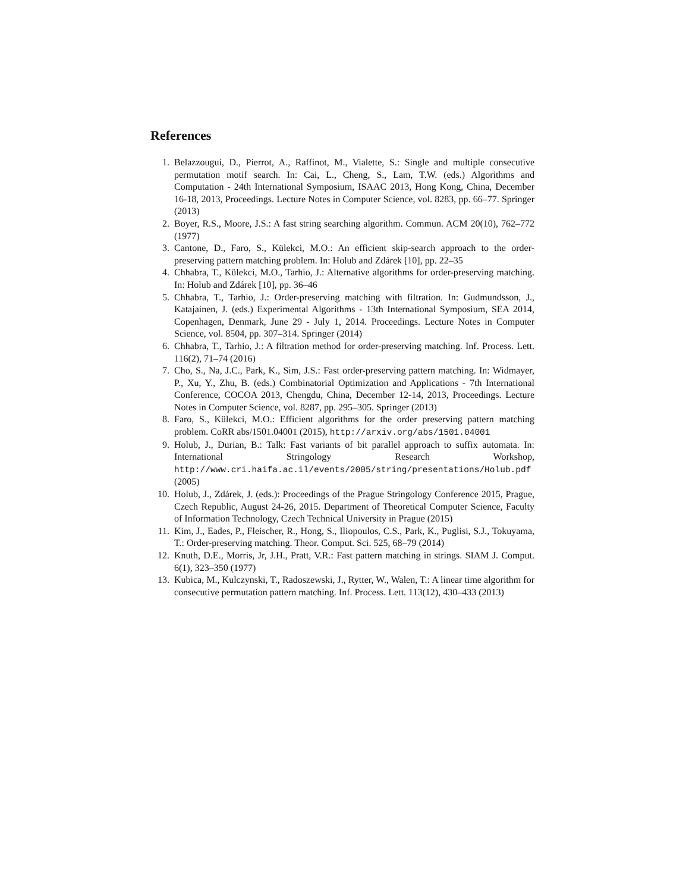References
1. Belazzougui, D., Pierrot, A., Raffinot, M., Vialette, S.: Single and multiple consecutive permutation motif search. In: Cai, L., Cheng, S., Lam, T.W. (eds.) Algorithms and Computation - 24th International Symposium, ISAAC 2013, Hong Kong, China, December 16-18, 2013, Proceedings. Lecture Notes in Computer Science, vol. 8283, pp. 66–77. Springer (2013)
2. Boyer, R.S., Moore, J.S.: A fast string searching algorithm. Commun. ACM 20(10), 762–772 (1977)
3. Cantone, D., Faro, S., Külekci, M.O.: An efficient skip-search approach to the order-preserving pattern matching problem. In: Holub and Zdárek [10], pp. 22–35
4. Chhabra, T., Külekci, M.O., Tarhio, J.: Alternative algorithms for order-preserving matching. In: Holub and Zdárek [10], pp. 36–46
5. Chhabra, T., Tarhio, J.: Order-preserving matching with filtration. In: Gudmundsson, J., Katajainen, J. (eds.) Experimental Algorithms - 13th International Symposium, SEA 2014, Copenhagen, Denmark, June 29 - July 1, 2014. Proceedings. Lecture Notes in Computer Science, vol. 8504, pp. 307–314. Springer (2014)
6. Chhabra, T., Tarhio, J.: A filtration method for order-preserving matching. Inf. Process. Lett. 116(2), 71–74 (2016)
7. Cho, S., Na, J.C., Park, K., Sim, J.S.: Fast order-preserving pattern matching. In: Widmayer, P., Xu, Y., Zhu, B. (eds.) Combinatorial Optimization and Applications - 7th International Conference, COCOA 2013, Chengdu, China, December 12-14, 2013, Proceedings. Lecture Notes in Computer Science, vol. 8287, pp. 295–305. Springer (2013)
8. Faro, S., Külekci, M.O.: Efficient algorithms for the order preserving pattern matching problem. CoRR abs/1501.04001 (2015), http://arxiv.org/abs/1501.04001
9. Holub, J., Durian, B.: Talk: Fast variants of bit parallel approach to suffix automata. In: International Stringology Research Workshop, http://www.cri.haifa.ac.il/events/2005/string/presentations/Holub.pdf (2005)
10. Holub, J., Zdárek, J. (eds.): Proceedings of the Prague Stringology Conference 2015, Prague, Czech Republic, August 24-26, 2015. Department of Theoretical Computer Science, Faculty of Information Technology, Czech Technical University in Prague (2015)
11. Kim, J., Eades, P., Fleischer, R., Hong, S., Iliopoulos, C.S., Park, K., Puglisi, S.J., Tokuyama, T.: Order-preserving matching. Theor. Comput. Sci. 525, 68–79 (2014)
12. Knuth, D.E., Morris, Jr, J.H., Pratt, V.R.: Fast pattern matching in strings. SIAM J. Comput. 6(1), 323–350 (1977)
13. Kubica, M., Kulczynski, T., Radoszewski, J., Rytter, W., Walen, T.: A linear time algorithm for consecutive permutation pattern matching. Inf. Process. Lett. 113(12), 430–433 (2013)